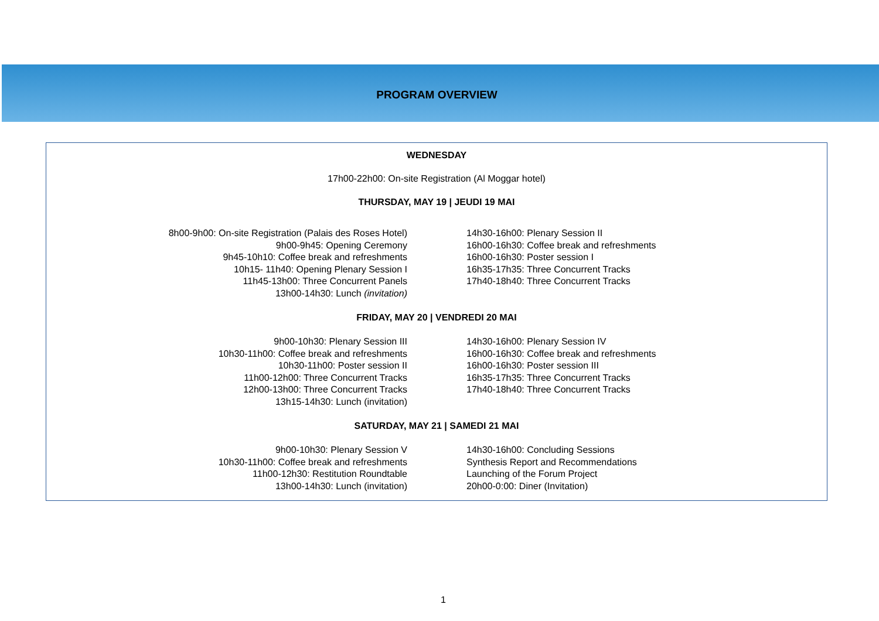PROGRAM OVERVIEW
WEDNESDAY
17h00-22h00: On-site Registration (Al Moggar hotel)
THURSDAY, MAY 19 | JEUDI 19 MAI
8h00-9h00: On-site Registration (Palais des Roses Hotel)
9h00-9h45: Opening Ceremony
9h45-10h10: Coffee break and refreshments
10h15- 11h40: Opening Plenary Session I
11h45-13h00: Three Concurrent Panels
13h00-14h30: Lunch (invitation)
14h30-16h00: Plenary Session II
16h00-16h30: Coffee break and refreshments
16h00-16h30: Poster session I
16h35-17h35: Three Concurrent Tracks
17h40-18h40: Three Concurrent Tracks
FRIDAY, MAY 20 | VENDREDI 20 MAI
9h00-10h30: Plenary Session III
10h30-11h00: Coffee break and refreshments
10h30-11h00: Poster session II
11h00-12h00: Three Concurrent Tracks
12h00-13h00: Three Concurrent Tracks
13h15-14h30: Lunch (invitation)
14h30-16h00: Plenary Session IV
16h00-16h30: Coffee break and refreshments
16h00-16h30: Poster session III
16h35-17h35: Three Concurrent Tracks
17h40-18h40: Three Concurrent Tracks
SATURDAY, MAY 21 | SAMEDI 21 MAI
9h00-10h30: Plenary Session V
10h30-11h00: Coffee break and refreshments
11h00-12h30: Restitution Roundtable
13h00-14h30: Lunch (invitation)
14h30-16h00: Concluding Sessions
Synthesis Report and Recommendations
Launching of the Forum Project
20h00-0:00: Diner (Invitation)
1